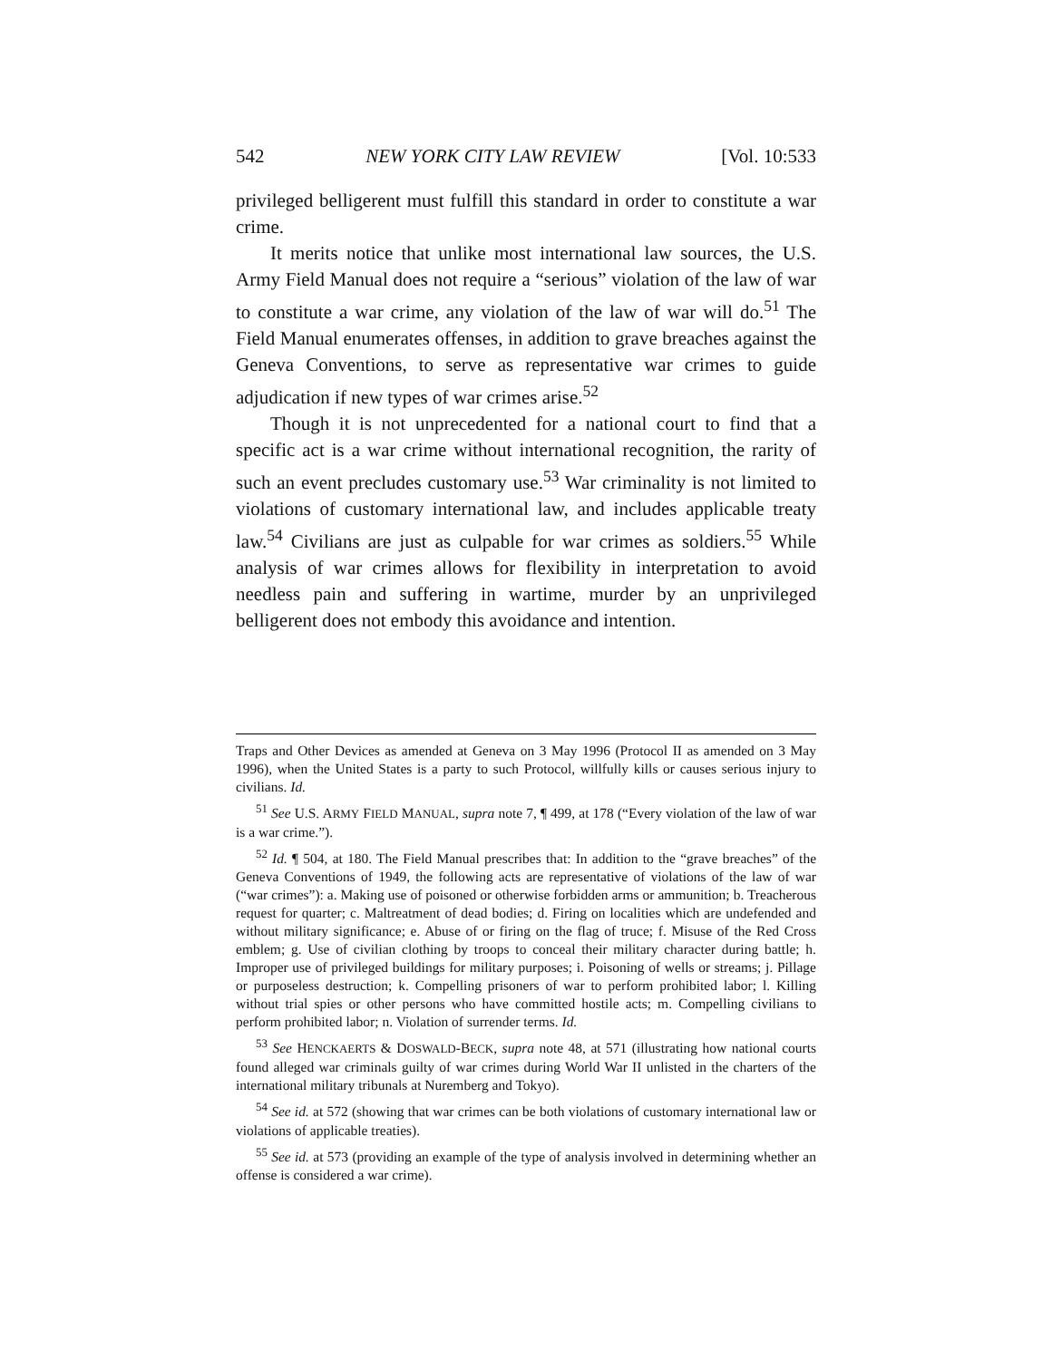542 NEW YORK CITY LAW REVIEW [Vol. 10:533
privileged belligerent must fulfill this standard in order to constitute a war crime.
It merits notice that unlike most international law sources, the U.S. Army Field Manual does not require a “serious” violation of the law of war to constitute a war crime, any violation of the law of war will do.<sup>51</sup> The Field Manual enumerates offenses, in addition to grave breaches against the Geneva Conventions, to serve as representative war crimes to guide adjudication if new types of war crimes arise.<sup>52</sup>
Though it is not unprecedented for a national court to find that a specific act is a war crime without international recognition, the rarity of such an event precludes customary use.<sup>53</sup> War criminality is not limited to violations of customary international law, and includes applicable treaty law.<sup>54</sup> Civilians are just as culpable for war crimes as soldiers.<sup>55</sup> While analysis of war crimes allows for flexibility in interpretation to avoid needless pain and suffering in wartime, murder by an unprivileged belligerent does not embody this avoidance and intention.
Traps and Other Devices as amended at Geneva on 3 May 1996 (Protocol II as amended on 3 May 1996), when the United States is a party to such Protocol, willfully kills or causes serious injury to civilians. Id.
<sup>51</sup> See U.S. ARMY FIELD MANUAL, supra note 7, ¶ 499, at 178 (“Every violation of the law of war is a war crime.”).
<sup>52</sup> Id. ¶ 504, at 180. The Field Manual prescribes that: In addition to the “grave breaches” of the Geneva Conventions of 1949, the following acts are representative of violations of the law of war (“war crimes”): a. Making use of poisoned or otherwise forbidden arms or ammunition; b. Treacherous request for quarter; c. Maltreatment of dead bodies; d. Firing on localities which are undefended and without military significance; e. Abuse of or firing on the flag of truce; f. Misuse of the Red Cross emblem; g. Use of civilian clothing by troops to conceal their military character during battle; h. Improper use of privileged buildings for military purposes; i. Poisoning of wells or streams; j. Pillage or purposeless destruction; k. Compelling prisoners of war to perform prohibited labor; l. Killing without trial spies or other persons who have committed hostile acts; m. Compelling civilians to perform prohibited labor; n. Violation of surrender terms. Id.
<sup>53</sup> See HENCKAERTS & DOSWALD-BECK, supra note 48, at 571 (illustrating how national courts found alleged war criminals guilty of war crimes during World War II unlisted in the charters of the international military tribunals at Nuremberg and Tokyo).
<sup>54</sup> See id. at 572 (showing that war crimes can be both violations of customary international law or violations of applicable treaties).
<sup>55</sup> See id. at 573 (providing an example of the type of analysis involved in determining whether an offense is considered a war crime).